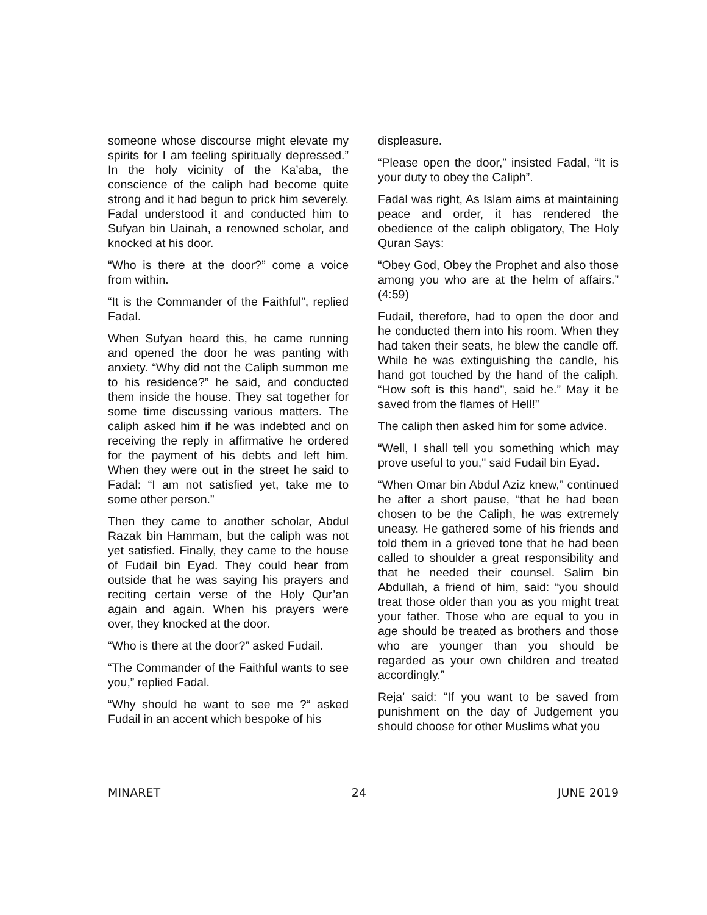someone whose discourse might elevate my spirits for I am feeling spiritually depressed.” In the holy vicinity of the Ka’aba, the conscience of the caliph had become quite strong and it had begun to prick him severely. Fadal understood it and conducted him to Sufyan bin Uainah, a renowned scholar, and knocked at his door.
“Who is there at the door?” come a voice from within.
“It is the Commander of the Faithful”, replied Fadal.
When Sufyan heard this, he came running and opened the door he was panting with anxiety. “Why did not the Caliph summon me to his residence?” he said, and conducted them inside the house. They sat together for some time discussing various matters. The caliph asked him if he was indebted and on receiving the reply in affirmative he ordered for the payment of his debts and left him. When they were out in the street he said to Fadal: “I am not satisfied yet, take me to some other person.”
Then they came to another scholar, Abdul Razak bin Hammam, but the caliph was not yet satisfied. Finally, they came to the house of Fudail bin Eyad. They could hear from outside that he was saying his prayers and reciting certain verse of the Holy Qur’an again and again. When his prayers were over, they knocked at the door.
“Who is there at the door?” asked Fudail.
“The Commander of the Faithful wants to see you,” replied Fadal.
“Why should he want to see me ?“ asked Fudail in an accent which bespoke of his
displeasure.
“Please open the door,” insisted Fadal, “It is your duty to obey the Caliph”.
Fadal was right, As Islam aims at maintaining peace and order, it has rendered the obedience of the caliph obligatory, The Holy Quran Says:
“Obey God, Obey the Prophet and also those among you who are at the helm of affairs.” (4:59)
Fudail, therefore, had to open the door and he conducted them into his room. When they had taken their seats, he blew the candle off. While he was extinguishing the candle, his hand got touched by the hand of the caliph. “How soft is this hand", said he.” May it be saved from the flames of Hell!”
The caliph then asked him for some advice.
“Well, I shall tell you something which may prove useful to you," said Fudail bin Eyad.
“When Omar bin Abdul Aziz knew,” continued he after a short pause, “that he had been chosen to be the Caliph, he was extremely uneasy. He gathered some of his friends and told them in a grieved tone that he had been called to shoulder a great responsibility and that he needed their counsel. Salim bin Abdullah, a friend of him, said: “you should treat those older than you as you might treat your father. Those who are equal to you in age should be treated as brothers and those who are younger than you should be regarded as your own children and treated accordingly.”
Reja’ said: “If you want to be saved from punishment on the day of Judgement you should choose for other Muslims what you
MINARET 24 JUNE 2019